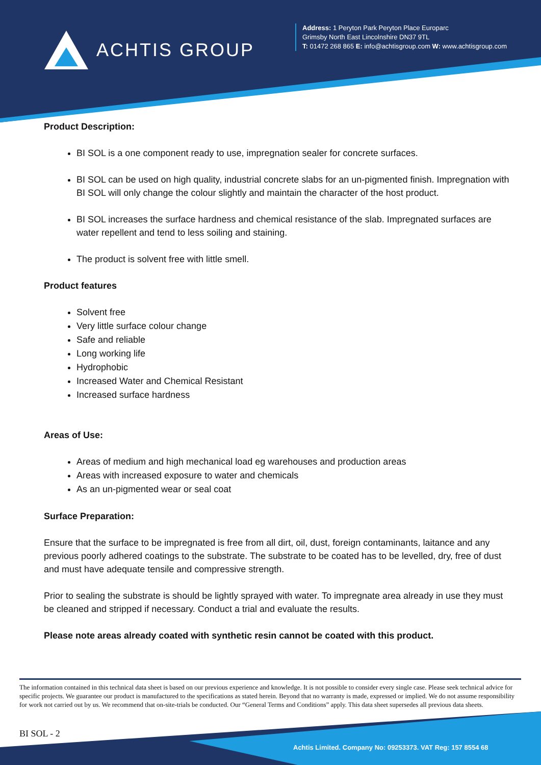ACHTIS GROUP
Address: 1 Peryton Park Peryton Place Europarc
Grimsby North East Lincolnshire DN37 9TL
T: 01472 268 865 E: info@achtisgroup.com W: www.achtisgroup.com
Product Description:
BI SOL is a one component ready to use, impregnation sealer for concrete surfaces.
BI SOL can be used on high quality, industrial concrete slabs for an un-pigmented finish. Impregnation with BI SOL will only change the colour slightly and maintain the character of the host product.
BI SOL increases the surface hardness and chemical resistance of the slab. Impregnated surfaces are water repellent and tend to less soiling and staining.
The product is solvent free with little smell.
Product features
Solvent free
Very little surface colour change
Safe and reliable
Long working life
Hydrophobic
Increased Water and Chemical Resistant
Increased surface hardness
Areas of Use:
Areas of medium and high mechanical load eg warehouses and production areas
Areas with increased exposure to water and chemicals
As an un-pigmented wear or seal coat
Surface Preparation:
Ensure that the surface to be impregnated is free from all dirt, oil, dust, foreign contaminants, laitance and any previous poorly adhered coatings to the substrate. The substrate to be coated has to be levelled, dry, free of dust and must have adequate tensile and compressive strength.
Prior to sealing the substrate is should be lightly sprayed with water. To impregnate area already in use they must be cleaned and stripped if necessary. Conduct a trial and evaluate the results.
Please note areas already coated with synthetic resin cannot be coated with this product.
The information contained in this technical data sheet is based on our previous experience and knowledge. It is not possible to consider every single case. Please seek technical advice for specific projects. We guarantee our product is manufactured to the specifications as stated herein. Beyond that no warranty is made, expressed or implied. We do not assume responsibility for work not carried out by us. We recommend that on-site-trials be conducted. Our “General Terms and Conditions” apply. This data sheet supersedes all previous data sheets.
BI SOL - 2
Achtis Limited. Company No: 09253373. VAT Reg: 157 8554 68